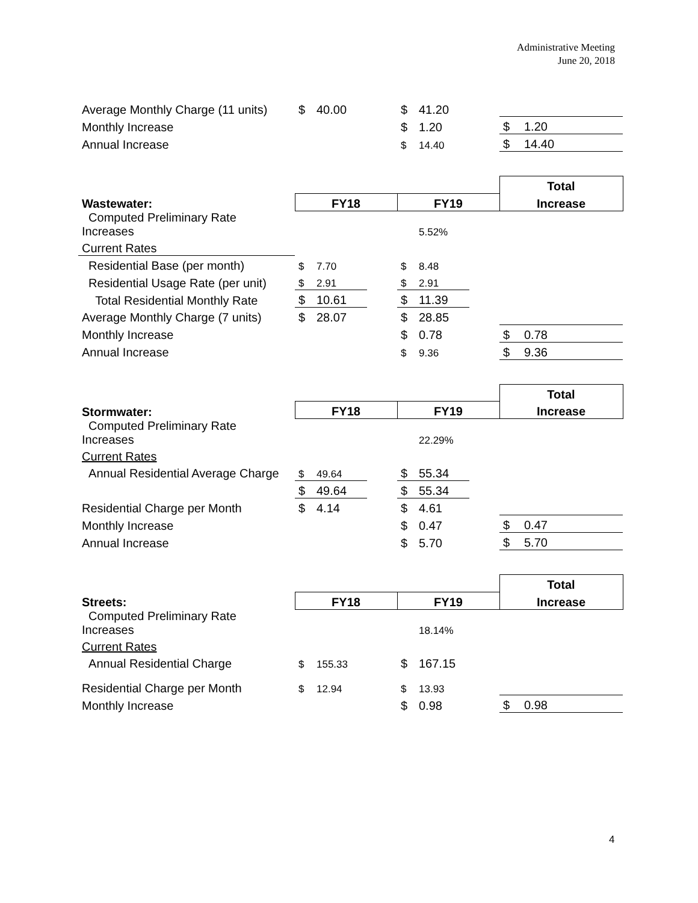Administrative Meeting
June 20, 2018
| Average Monthly Charge (11 units) | $ | 40.00 | | $ | 41.20 | | | |
| Monthly Increase | | | | $ | 1.20 | | $ | 1.20 |
| Annual Increase | | | | $ | 14.40 | | $ | 14.40 |
| | | | | | | | Total | |
| Wastewater: | FY18 | | | FY19 | | | Increase | |
| Computed Preliminary Rate Increases | | | | | 5.52% | | | |
| Current Rates | | | | | | | | |
| Residential Base (per month) | $ | 7.70 | | $ | 8.48 | | | |
| Residential Usage Rate (per unit) | $ | 2.91 | | $ | 2.91 | | | |
| Total Residential Monthly Rate | $ | 10.61 | | $ | 11.39 | | | |
| Average Monthly Charge (7 units) | $ | 28.07 | | $ | 28.85 | | | |
| Monthly Increase | | | | $ | 0.78 | | $ | 0.78 |
| Annual Increase | | | | $ | 9.36 | | $ | 9.36 |
| | | | | | | | Total | |
| Stormwater: | FY18 | | | FY19 | | | Increase | |
| Computed Preliminary Rate Increases | | | | | 22.29% | | | |
| Current Rates | | | | | | | | |
| Annual Residential Average Charge | $ | 49.64 | | $ | 55.34 | | | |
| | $ | 49.64 | | $ | 55.34 | | | |
| Residential Charge per Month | $ | 4.14 | | $ | 4.61 | | | |
| Monthly Increase | | | | $ | 0.47 | | $ | 0.47 |
| Annual Increase | | | | $ | 5.70 | | $ | 5.70 |
| | | | | | | | Total | |
| Streets: | FY18 | | | FY19 | | | Increase | |
| Computed Preliminary Rate Increases | | | | | 18.14% | | | |
| Current Rates | | | | | | | | |
| Annual Residential Charge | $ | 155.33 | | $ | 167.15 | | | |
| Residential Charge per Month | $ | 12.94 | | $ | 13.93 | | | |
| Monthly Increase | | | | $ | 0.98 | | $ | 0.98 |
4